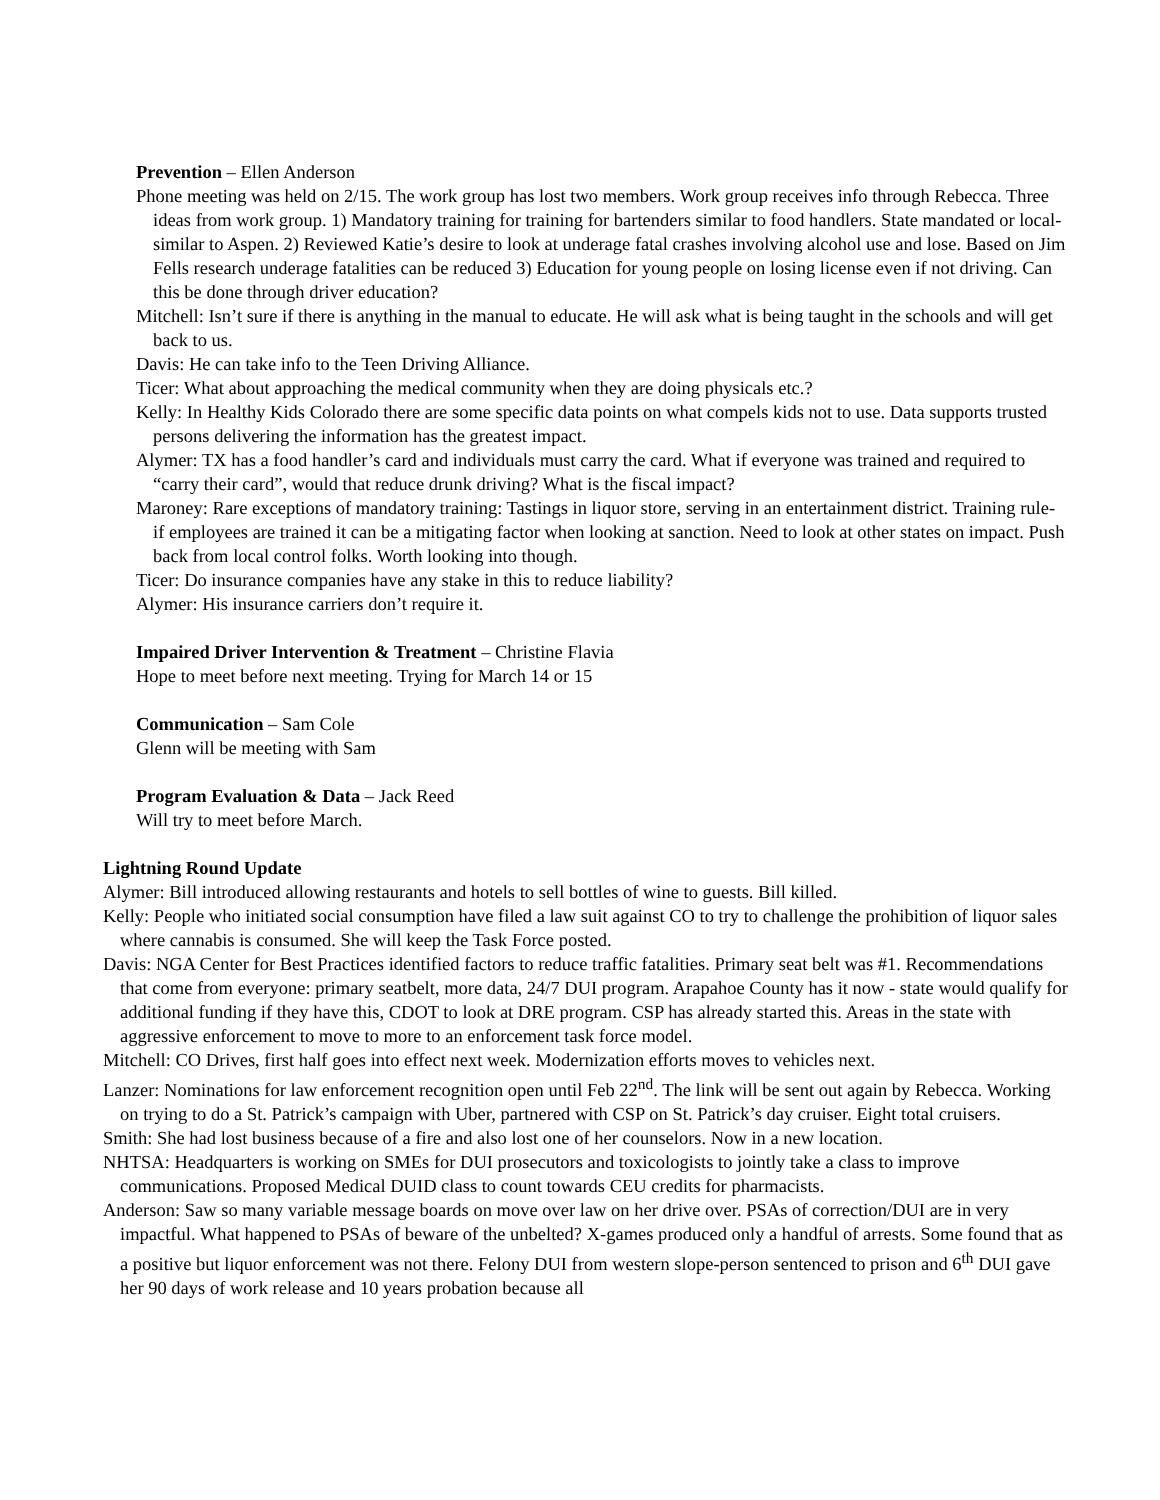Prevention – Ellen Anderson
Phone meeting was held on 2/15. The work group has lost two members. Work group receives info through Rebecca. Three ideas from work group. 1) Mandatory training for training for bartenders similar to food handlers. State mandated or local-similar to Aspen. 2) Reviewed Katie’s desire to look at underage fatal crashes involving alcohol use and lose. Based on Jim Fells research underage fatalities can be reduced 3) Education for young people on losing license even if not driving. Can this be done through driver education?
Mitchell: Isn’t sure if there is anything in the manual to educate. He will ask what is being taught in the schools and will get back to us.
Davis: He can take info to the Teen Driving Alliance.
Ticer: What about approaching the medical community when they are doing physicals etc.?
Kelly: In Healthy Kids Colorado there are some specific data points on what compels kids not to use. Data supports trusted persons delivering the information has the greatest impact.
Alymer: TX has a food handler’s card and individuals must carry the card. What if everyone was trained and required to “carry their card”, would that reduce drunk driving? What is the fiscal impact?
Maroney: Rare exceptions of mandatory training: Tastings in liquor store, serving in an entertainment district. Training rule- if employees are trained it can be a mitigating factor when looking at sanction. Need to look at other states on impact. Push back from local control folks. Worth looking into though.
Ticer: Do insurance companies have any stake in this to reduce liability?
Alymer: His insurance carriers don’t require it.
Impaired Driver Intervention & Treatment – Christine Flavia
Hope to meet before next meeting. Trying for March 14 or 15
Communication – Sam Cole
Glenn will be meeting with Sam
Program Evaluation & Data – Jack Reed
Will try to meet before March.
Lightning Round Update
Alymer: Bill introduced allowing restaurants and hotels to sell bottles of wine to guests. Bill killed.
Kelly: People who initiated social consumption have filed a law suit against CO to try to challenge the prohibition of liquor sales where cannabis is consumed. She will keep the Task Force posted.
Davis: NGA Center for Best Practices identified factors to reduce traffic fatalities. Primary seat belt was #1. Recommendations that come from everyone: primary seatbelt, more data, 24/7 DUI program. Arapahoe County has it now - state would qualify for additional funding if they have this, CDOT to look at DRE program. CSP has already started this. Areas in the state with aggressive enforcement to move to more to an enforcement task force model.
Mitchell: CO Drives, first half goes into effect next week. Modernization efforts moves to vehicles next.
Lanzer: Nominations for law enforcement recognition open until Feb 22<sup>nd</sup>. The link will be sent out again by Rebecca. Working on trying to do a St. Patrick’s campaign with Uber, partnered with CSP on St. Patrick’s day cruiser. Eight total cruisers.
Smith: She had lost business because of a fire and also lost one of her counselors. Now in a new location.
NHTSA: Headquarters is working on SMEs for DUI prosecutors and toxicologists to jointly take a class to improve communications. Proposed Medical DUID class to count towards CEU credits for pharmacists.
Anderson: Saw so many variable message boards on move over law on her drive over. PSAs of correction/DUI are in very impactful. What happened to PSAs of beware of the unbelted? X-games produced only a handful of arrests. Some found that as a positive but liquor enforcement was not there. Felony DUI from western slope-person sentenced to prison and 6<sup>th</sup> DUI gave her 90 days of work release and 10 years probation because all